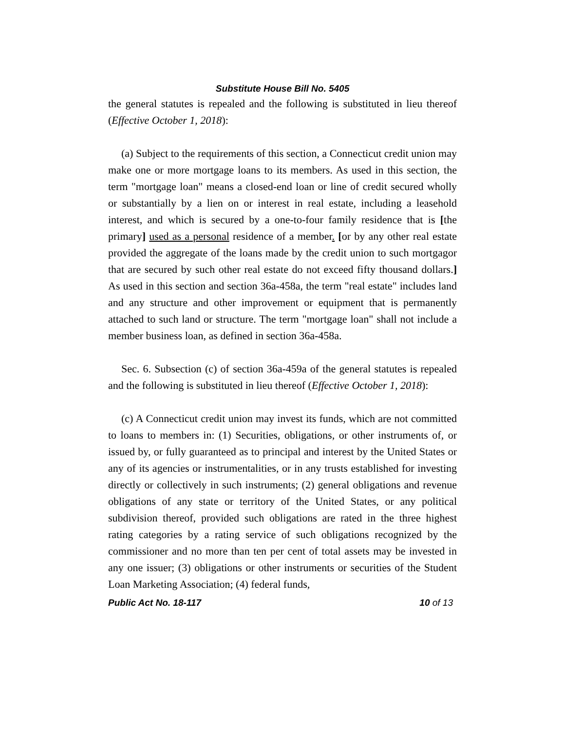Substitute House Bill No. 5405
the general statutes is repealed and the following is substituted in lieu thereof (Effective October 1, 2018):
(a) Subject to the requirements of this section, a Connecticut credit union may make one or more mortgage loans to its members. As used in this section, the term "mortgage loan" means a closed-end loan or line of credit secured wholly or substantially by a lien on or interest in real estate, including a leasehold interest, and which is secured by a one-to-four family residence that is [the primary] used as a personal residence of a member. [or by any other real estate provided the aggregate of the loans made by the credit union to such mortgagor that are secured by such other real estate do not exceed fifty thousand dollars.] As used in this section and section 36a-458a, the term "real estate" includes land and any structure and other improvement or equipment that is permanently attached to such land or structure. The term "mortgage loan" shall not include a member business loan, as defined in section 36a-458a.
Sec. 6. Subsection (c) of section 36a-459a of the general statutes is repealed and the following is substituted in lieu thereof (Effective October 1, 2018):
(c) A Connecticut credit union may invest its funds, which are not committed to loans to members in: (1) Securities, obligations, or other instruments of, or issued by, or fully guaranteed as to principal and interest by the United States or any of its agencies or instrumentalities, or in any trusts established for investing directly or collectively in such instruments; (2) general obligations and revenue obligations of any state or territory of the United States, or any political subdivision thereof, provided such obligations are rated in the three highest rating categories by a rating service of such obligations recognized by the commissioner and no more than ten per cent of total assets may be invested in any one issuer; (3) obligations or other instruments or securities of the Student Loan Marketing Association; (4) federal funds,
Public Act No. 18-117 10 of 13